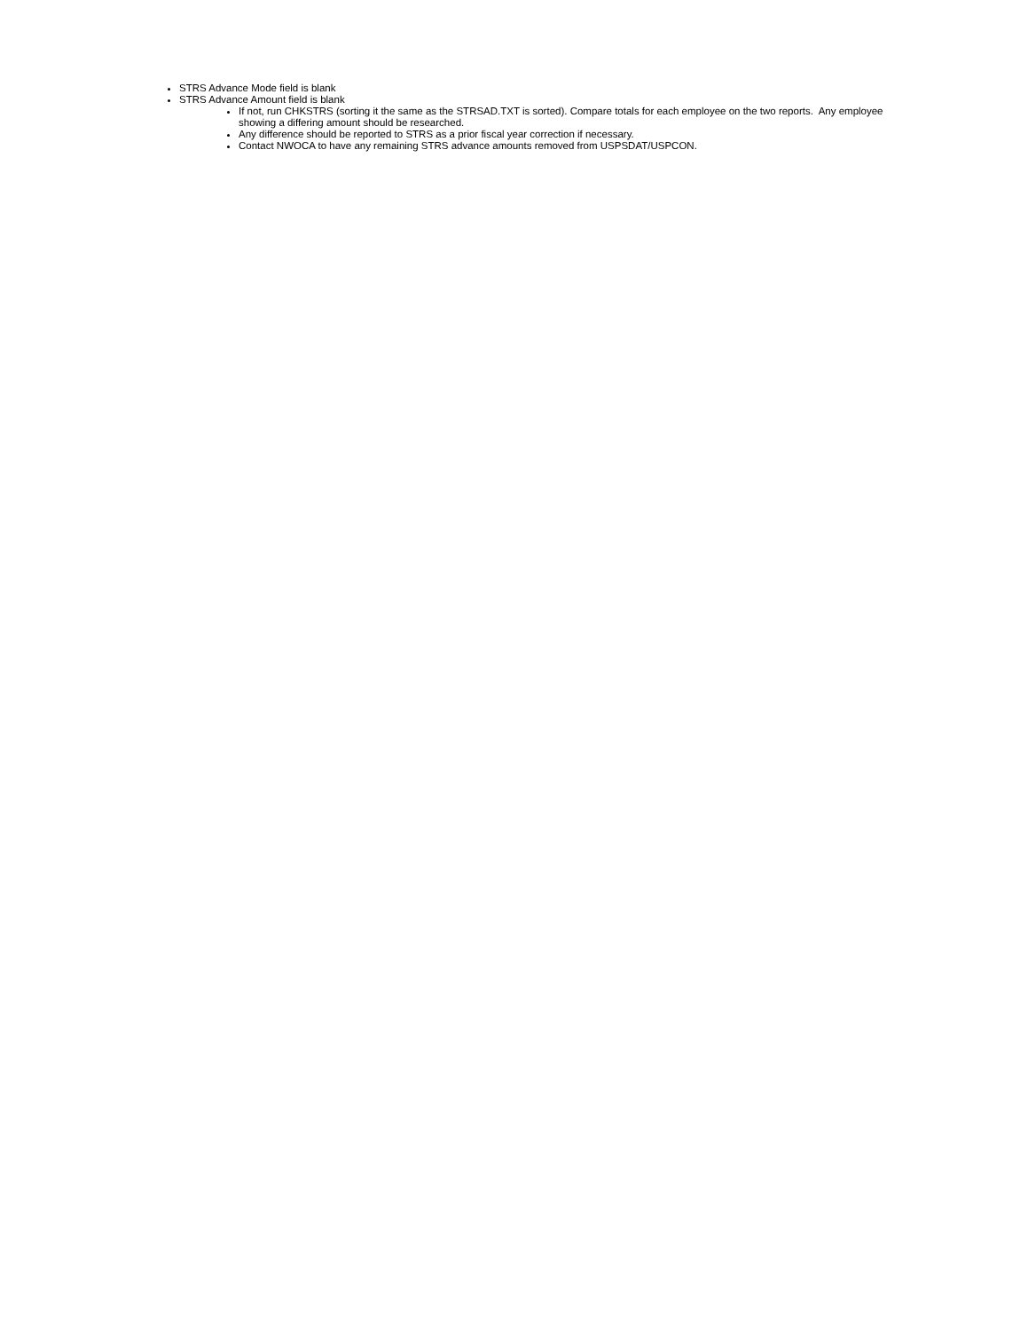STRS Advance Mode field is blank
STRS Advance Amount field is blank
If not, run CHKSTRS (sorting it the same as the STRSAD.TXT is sorted). Compare totals for each employee on the two reports. Any employee showing a differing amount should be researched.
Any difference should be reported to STRS as a prior fiscal year correction if necessary.
Contact NWOCA to have any remaining STRS advance amounts removed from USPSDAT/USPCON.